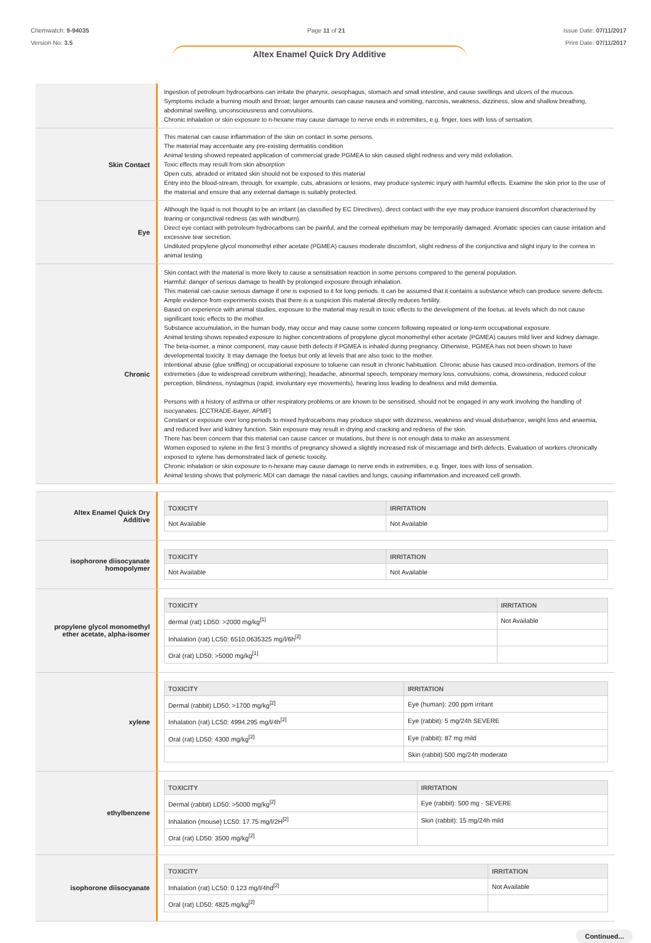Chemwatch: 9-94035
Version No: 3.5
Page 11 of 21 Issue Date: 07/11/2017
Print Date: 07/11/2017
Altex Enamel Quick Dry Additive
Ingestion of petroleum hydrocarbons can irritate the pharynx, oesophagus, stomach and small intestine, and cause swellings and ulcers of the mucous.
Symptoms include a burning mouth and throat; larger amounts can cause nausea and vomiting, narcosis, weakness, dizziness, slow and shallow breathing, abdominal swelling, unconsciousness and convulsions.
Chronic inhalation or skin exposure to n-hexane may cause damage to nerve ends in extremities, e.g. finger, toes with loss of sensation.
Skin Contact
This material can cause inflammation of the skin on contact in some persons.
The material may accentuate any pre-existing dermatitis condition
Animal testing showed repeated application of commercial grade PGMEA to skin caused slight redness and very mild exfoliation.
Toxic effects may result from skin absorption
Open cuts, abraded or irritated skin should not be exposed to this material
Entry into the blood-stream, through, for example, cuts, abrasions or lesions, may produce systemic injury with harmful effects. Examine the skin prior to the use of the material and ensure that any external damage is suitably protected.
Eye
Although the liquid is not thought to be an irritant (as classified by EC Directives), direct contact with the eye may produce transient discomfort characterised by tearing or conjunctival redness (as with windburn).
Direct eye contact with petroleum hydrocarbons can be painful, and the corneal epithelium may be temporarily damaged. Aromatic species can cause irritation and excessive tear secretion.
Undiluted propylene glycol monomethyl ether acetate (PGMEA) causes moderate discomfort, slight redness of the conjunctiva and slight injury to the cornea in animal testing.
Chronic
Skin contact with the material is more likely to cause a sensitisation reaction in some persons compared to the general population.
Harmful: danger of serious damage to health by prolonged exposure through inhalation.
This material can cause serious damage if one is exposed to it for long periods. It can be assumed that it contains a substance which can produce severe defects.
Ample evidence from experiments exists that there is a suspicion this material directly reduces fertility.
Based on experience with animal studies, exposure to the material may result in toxic effects to the development of the foetus, at levels which do not cause significant toxic effects to the mother.
Substance accumulation, in the human body, may occur and may cause some concern following repeated or long-term occupational exposure.
Animal testing shows repeated exposure to higher concentrations of propylene glycol monomethyl ether acetate (PGMEA) causes mild liver and kidney damage. The beta-isomer, a minor component, may cause birth defects if PGMEA is inhaled during pregnancy. Otherwise, PGMEA has not been shown to have developmental toxicity. It may damage the foetus but only at levels that are also toxic to the mother.
Intentional abuse (glue sniffing) or occupational exposure to toluene can result in chronic habituation. Chronic abuse has caused inco-ordination, tremors of the extremeties (due to widespread cerebrum withering), headache, abnormal speech, temporary memory loss, convulsions, coma, drowsiness, reduced colour perception, blindness, nystagmus (rapid, involuntary eye movements), hearing loss leading to deafness and mild dementia.
Persons with a history of asthma or other respiratory problems or are known to be sensitised, should not be engaged in any work involving the handling of isocyanates. [CCTRADE-Bayer, APMF]
Constant or exposure over long periods to mixed hydrocarbons may produce stupor with dizziness, weakness and visual disturbance, weight loss and anaemia, and reduced liver and kidney function. Skin exposure may result in drying and cracking and redness of the skin.
There has been concern that this material can cause cancer or mutations, but there is not enough data to make an assessment.
Women exposed to xylene in the first 3 months of pregnancy showed a slightly increased risk of miscarriage and birth defects. Evaluation of workers chronically exposed to xylene has demonstrated lack of genetic toxicity.
Chronic inhalation or skin exposure to n-hexane may cause damage to nerve ends in extremities, e.g. finger, toes with loss of sensation.
Animal testing shows that polymeric MDI can damage the nasal cavities and lungs, causing inflammation.and increased cell growth.
Altex Enamel Quick Dry
Additive
| TOXICITY | IRRITATION |
| --- | --- |
| Not Available | Not Available |
isophorone diisocyanate
homopolymer
| TOXICITY | IRRITATION |
| --- | --- |
| Not Available | Not Available |
propylene glycol monomethyl
ether acetate, alpha-isomer
| TOXICITY | IRRITATION |
| --- | --- |
| dermal (rat) LD50: >2000 mg/kg<sup>[1]</sup> | Not Available |
| Inhalation (rat) LC50: 6510.0635325 mg/l/6h<sup>[2]</sup> | |
| Oral (rat) LD50: >5000 mg/kg<sup>[1]</sup> | |
xylene
| TOXICITY | IRRITATION |
| --- | --- |
| Dermal (rabbit) LD50: >1700 mg/kg<sup>[2]</sup> | Eye (human): 200 ppm irritant |
| Inhalation (rat) LC50: 4994.295 mg/l/4h<sup>[2]</sup> | Eye (rabbit): 5 mg/24h SEVERE |
| Oral (rat) LD50: 4300 mg/kg<sup>[2]</sup> | Eye (rabbit): 87 mg mild |
| | Skin (rabbit):500 mg/24h moderate |
ethylbenzene
| TOXICITY | IRRITATION |
| --- | --- |
| Dermal (rabbit) LD50: >5000 mg/kg<sup>[2]</sup> | Eye (rabbit): 500 mg - SEVERE |
| Inhalation (mouse) LC50: 17.75 mg/l/2H<sup>[2]</sup> | Skin (rabbit): 15 mg/24h mild |
| Oral (rat) LD50: 3500 mg/kg<sup>[2]</sup> | |
isophorone diisocyanate
| TOXICITY | IRRITATION |
| --- | --- |
| Inhalation (rat) LC50: 0.123 mg/l/4hd<sup>[2]</sup> | Not Available |
| Oral (rat) LD50: 4825 mg/kg<sup>[2]</sup> | |
Continued...